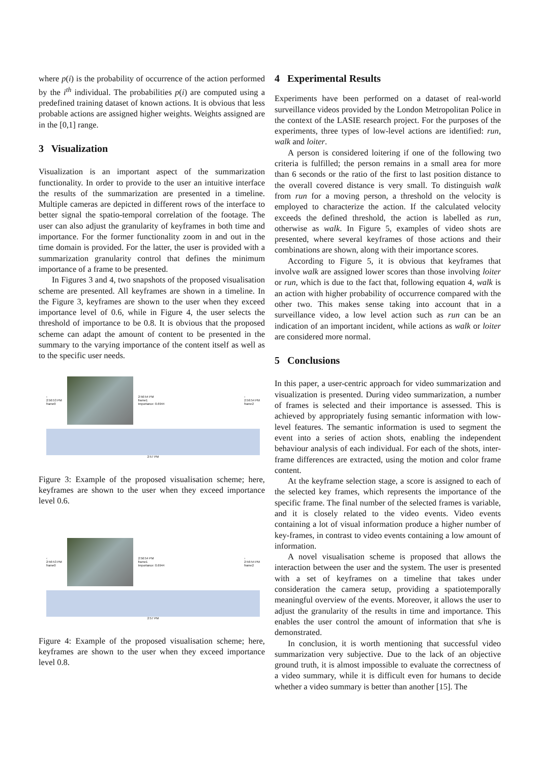where p(i) is the probability of occurrence of the action performed by the i<sup>th</sup> individual. The probabilities p(i) are computed using a predefined training dataset of known actions. It is obvious that less probable actions are assigned higher weights. Weights assigned are in the [0,1] range.
3 Visualization
Visualization is an important aspect of the summarization functionality. In order to provide to the user an intuitive interface the results of the summarization are presented in a timeline. Multiple cameras are depicted in different rows of the interface to better signal the spatio-temporal correlation of the footage. The user can also adjust the granularity of keyframes in both time and importance. For the former functionality zoom in and out in the time domain is provided. For the latter, the user is provided with a summarization granularity control that defines the minimum importance of a frame to be presented.
In Figures 3 and 4, two snapshots of the proposed visualisation scheme are presented. All keyframes are shown in a timeline. In the Figure 3, keyframes are shown to the user when they exceed importance level of 0.6, while in Figure 4, the user selects the threshold of importance to be 0.8. It is obvious that the proposed scheme can adapt the amount of content to be presented in the summary to the varying importance of the content itself as well as to the specific user needs.
‹
2:56:53 PM
frame0
2:56:54 PM
frame1
Importance: 0.6944 ›
2:56:54 PM
frame2
2:57 PM
Figure 3: Example of the proposed visualisation scheme; here, keyframes are shown to the user when they exceed importance level 0.6.
‹
2:56:53 PM
frame0
2:56:54 PM
frame1
Importance: 0.6944 ›
2:56:54 PM
frame2
2:57 PM
Figure 4: Example of the proposed visualisation scheme; here, keyframes are shown to the user when they exceed importance level 0.8.
4 Experimental Results
Experiments have been performed on a dataset of real-world surveillance videos provided by the London Metropolitan Police in the context of the LASIE research project. For the purposes of the experiments, three types of low-level actions are identified: run, walk and loiter.
A person is considered loitering if one of the following two criteria is fulfilled; the person remains in a small area for more than 6 seconds or the ratio of the first to last position distance to the overall covered distance is very small. To distinguish walk from run for a moving person, a threshold on the velocity is employed to characterize the action. If the calculated velocity exceeds the defined threshold, the action is labelled as run, otherwise as walk. In Figure 5, examples of video shots are presented, where several keyframes of those actions and their combinations are shown, along with their importance scores.
According to Figure 5, it is obvious that keyframes that involve walk are assigned lower scores than those involving loiter or run, which is due to the fact that, following equation 4, walk is an action with higher probability of occurrence compared with the other two. This makes sense taking into account that in a surveillance video, a low level action such as run can be an indication of an important incident, while actions as walk or loiter are considered more normal.
5 Conclusions
In this paper, a user-centric approach for video summarization and visualization is presented. During video summarization, a number of frames is selected and their importance is assessed. This is achieved by appropriately fusing semantic information with low-level features. The semantic information is used to segment the event into a series of action shots, enabling the independent behaviour analysis of each individual. For each of the shots, inter-frame differences are extracted, using the motion and color frame content.
At the keyframe selection stage, a score is assigned to each of the selected key frames, which represents the importance of the specific frame. The final number of the selected frames is variable, and it is closely related to the video events. Video events containing a lot of visual information produce a higher number of key-frames, in contrast to video events containing a low amount of information.
A novel visualisation scheme is proposed that allows the interaction between the user and the system. The user is presented with a set of keyframes on a timeline that takes under consideration the camera setup, providing a spatiotemporally meaningful overview of the events. Moreover, it allows the user to adjust the granularity of the results in time and importance. This enables the user control the amount of information that s/he is demonstrated.
In conclusion, it is worth mentioning that successful video summarization very subjective. Due to the lack of an objective ground truth, it is almost impossible to evaluate the correctness of a video summary, while it is difficult even for humans to decide whether a video summary is better than another [15]. The